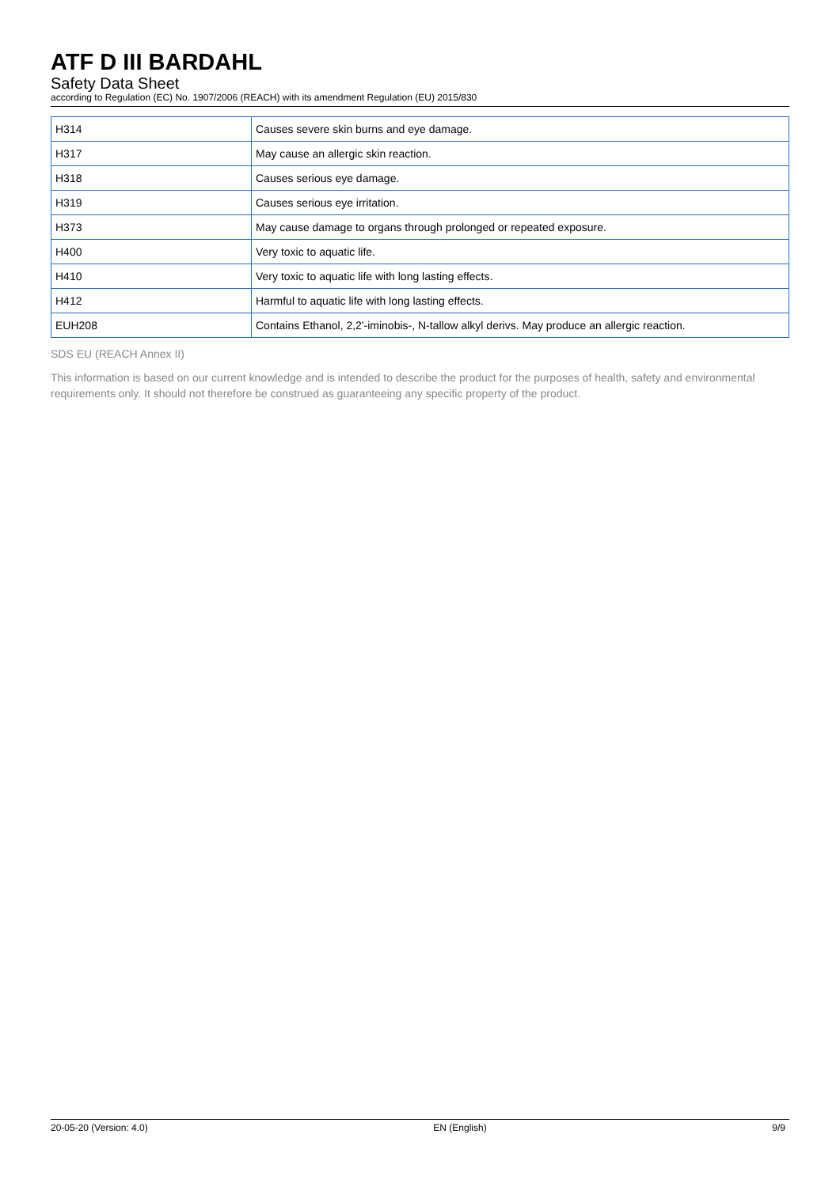ATF D III BARDAHL
Safety Data Sheet
according to Regulation (EC) No. 1907/2006 (REACH) with its amendment Regulation (EU) 2015/830
| H314 | Causes severe skin burns and eye damage. |
| H317 | May cause an allergic skin reaction. |
| H318 | Causes serious eye damage. |
| H319 | Causes serious eye irritation. |
| H373 | May cause damage to organs through prolonged or repeated exposure. |
| H400 | Very toxic to aquatic life. |
| H410 | Very toxic to aquatic life with long lasting effects. |
| H412 | Harmful to aquatic life with long lasting effects. |
| EUH208 | Contains Ethanol, 2,2'-iminobis-, N-tallow alkyl derivs. May produce an allergic reaction. |
SDS EU (REACH Annex II)
This information is based on our current knowledge and is intended to describe the product for the purposes of health, safety and environmental requirements only. It should not therefore be construed as guaranteeing any specific property of the product.
20-05-20 (Version: 4.0) EN (English) 9/9